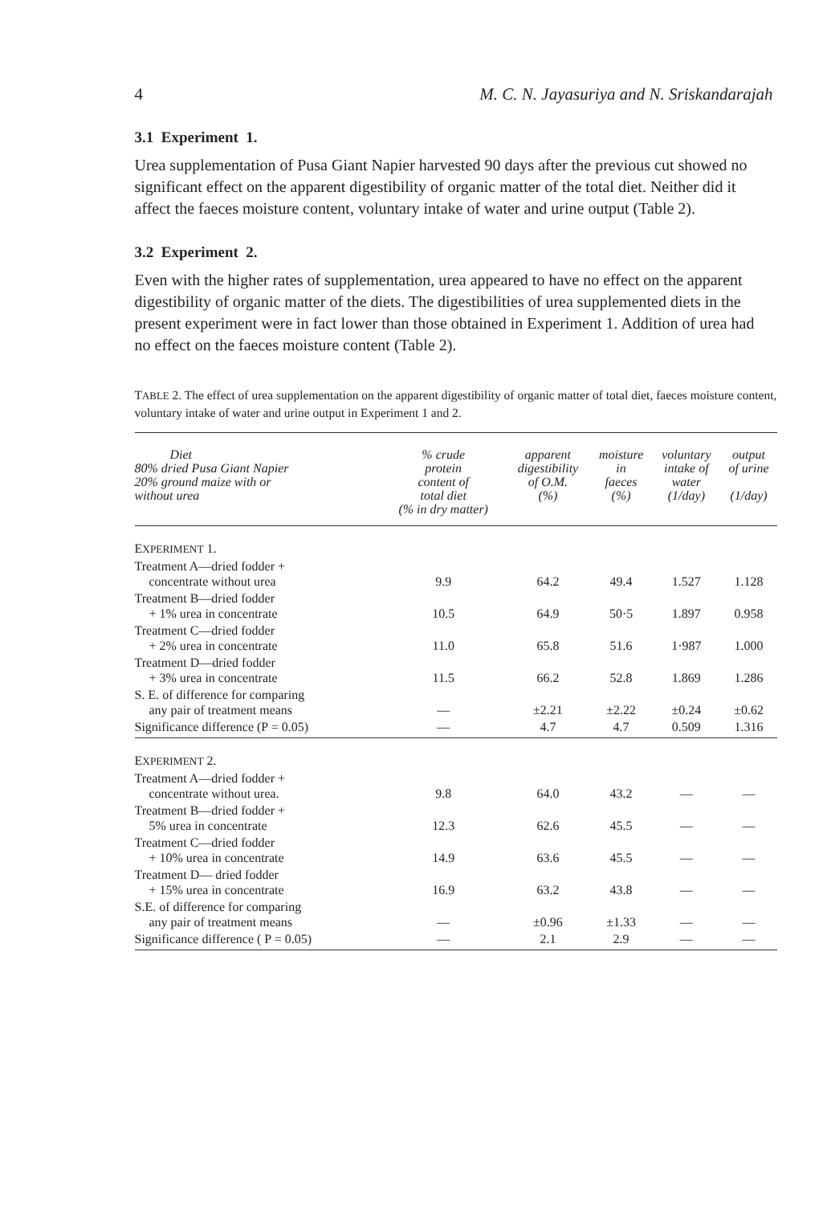4 M. C. N. Jayasuriya and N. Sriskandarajah
3.1 Experiment 1.
Urea supplementation of Pusa Giant Napier harvested 90 days after the previous cut showed no significant effect on the apparent digestibility of organic matter of the total diet. Neither did it affect the faeces moisture content, voluntary intake of water and urine output (Table 2).
3.2 Experiment 2.
Even with the higher rates of supplementation, urea appeared to have no effect on the apparent digestibility of organic matter of the diets. The digestibilities of urea supplemented diets in the present experiment were in fact lower than those obtained in Experiment 1. Addition of urea had no effect on the faeces moisture content (Table 2).
TABLE 2. The effect of urea supplementation on the apparent digestibility of organic matter of total diet, faeces moisture content, voluntary intake of water and urine output in Experiment 1 and 2.
| Diet 80% dried Pusa Giant Napier 20% ground maize with or without urea | % crude protein content of total diet (% in dry matter) | apparent digestibility of O.M. (%) | moisture in faeces (%) | voluntary intake of water (1/day) | output of urine (1/day) |
| --- | --- | --- | --- | --- | --- |
| E XPERIMENT 1. | | | | | |
| Treatment A—dried fodder + concentrate without urea | 9.9 | 64.2 | 49.4 | 1.527 | 1.128 |
| Treatment B—dried fodder + 1% urea in concentrate | 10.5 | 64.9 | 50·5 | 1.897 | 0.958 |
| Treatment C—dried fodder + 2% urea in concentrate | 11.0 | 65.8 | 51.6 | 1·987 | 1.000 |
| Treatment D—dried fodder + 3% urea in concentrate | 11.5 | 66.2 | 52.8 | 1.869 | 1.286 |
| S. E. of difference for comparing any pair of treatment means | — | ±2.21 | ±2.22 | ±0.24 | ±0.62 |
| Significance difference (P = 0.05) | — | 4.7 | 4.7 | 0.509 | 1.316 |
| E XPERIMENT 2. | | | | | |
| Treatment A—dried fodder + concentrate without urea. | 9.8 | 64.0 | 43.2 | — | — |
| Treatment B—dried fodder + 5% urea in concentrate | 12.3 | 62.6 | 45.5 | — | — |
| Treatment C—dried fodder + 10% urea in concentrate | 14.9 | 63.6 | 45.5 | — | — |
| Treatment D— dried fodder + 15% urea in concentrate | 16.9 | 63.2 | 43.8 | — | — |
| S.E. of difference for comparing any pair of treatment means | — | ±0.96 | ±1.33 | — | — |
| Significance difference ( P = 0.05) | — | 2.1 | 2.9 | — | — |